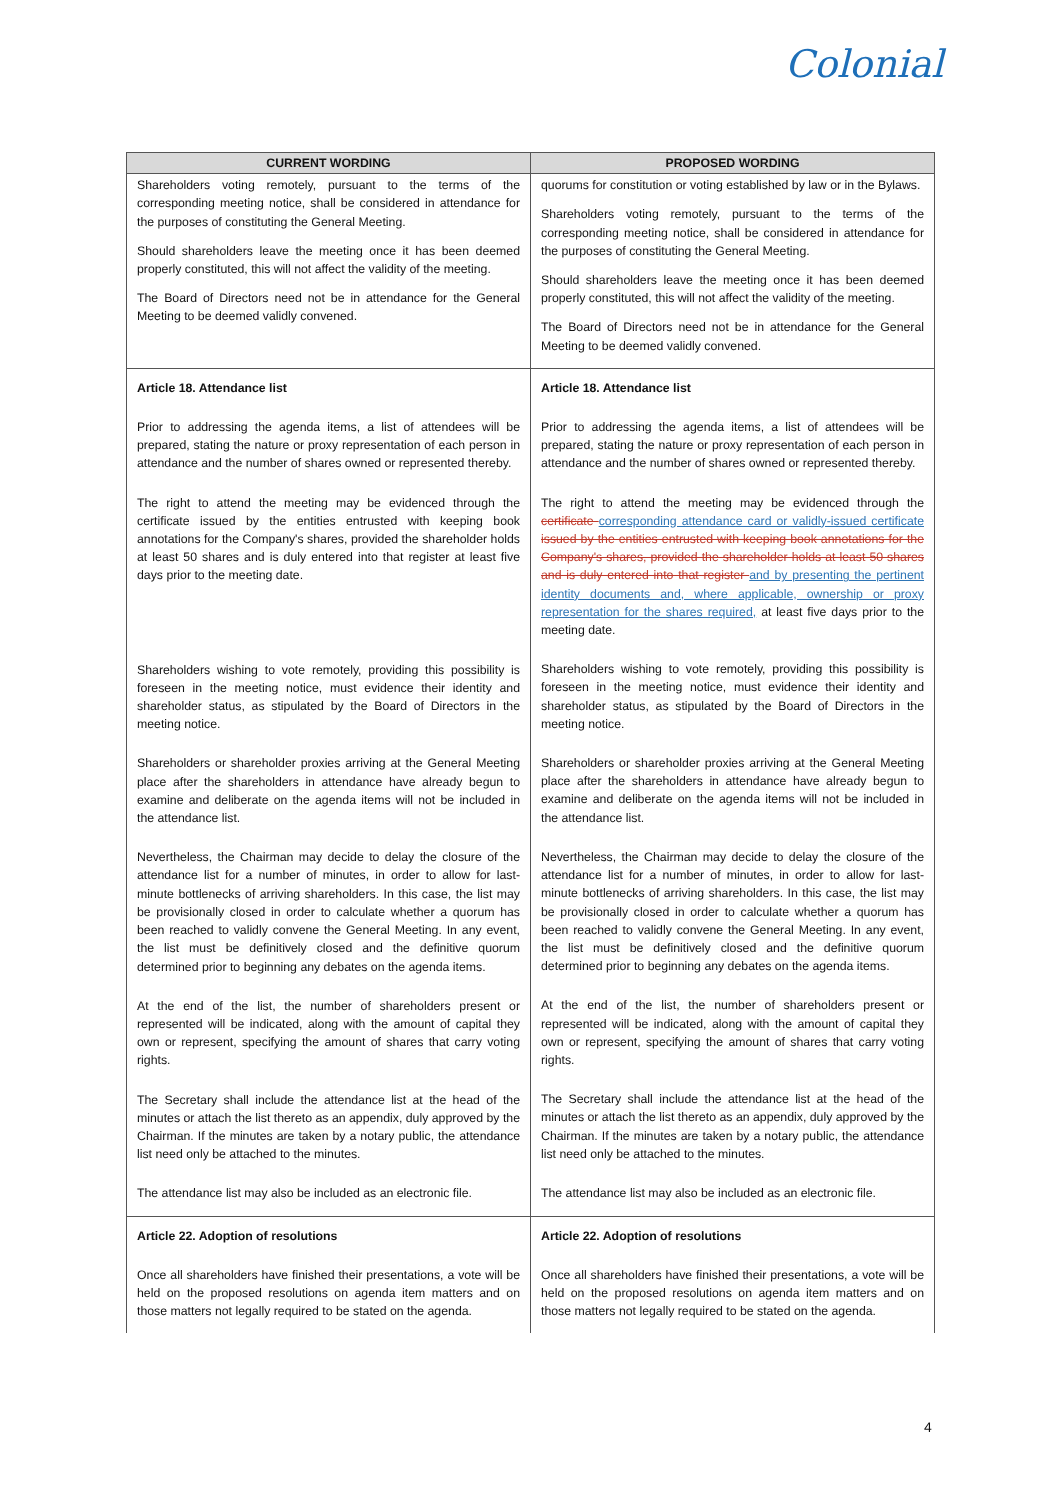Colonial
| CURRENT WORDING | PROPOSED WORDING |
| --- | --- |
| Shareholders voting remotely, pursuant to the terms of the corresponding meeting notice, shall be considered in attendance for the purposes of constituting the General Meeting. Should shareholders leave the meeting once it has been deemed properly constituted, this will not affect the validity of the meeting. The Board of Directors need not be in attendance for the General Meeting to be deemed validly convened. | quorums for constitution or voting established by law or in the Bylaws. Shareholders voting remotely, pursuant to the terms of the corresponding meeting notice, shall be considered in attendance for the purposes of constituting the General Meeting. Should shareholders leave the meeting once it has been deemed properly constituted, this will not affect the validity of the meeting. The Board of Directors need not be in attendance for the General Meeting to be deemed validly convened. |
| Article 18. Attendance list Prior to addressing the agenda items, a list of attendees will be prepared, stating the nature or proxy representation of each person in attendance and the number of shares owned or represented thereby. The right to attend the meeting may be evidenced through the certificate issued by the entities entrusted with keeping book annotations for the Company's shares, provided the shareholder holds at least 50 shares and is duly entered into that register at least five days prior to the meeting date. Shareholders wishing to vote remotely, providing this possibility is foreseen in the meeting notice, must evidence their identity and shareholder status, as stipulated by the Board of Directors in the meeting notice. Shareholders or shareholder proxies arriving at the General Meeting place after the shareholders in attendance have already begun to examine and deliberate on the agenda items will not be included in the attendance list. Nevertheless, the Chairman may decide to delay the closure of the attendance list for a number of minutes, in order to allow for last-minute bottlenecks of arriving shareholders. In this case, the list may be provisionally closed in order to calculate whether a quorum has been reached to validly convene the General Meeting. In any event, the list must be definitively closed and the definitive quorum determined prior to beginning any debates on the agenda items. At the end of the list, the number of shareholders present or represented will be indicated, along with the amount of capital they own or represent, specifying the amount of shares that carry voting rights. The Secretary shall include the attendance list at the head of the minutes or attach the list thereto as an appendix, duly approved by the Chairman. If the minutes are taken by a notary public, the attendance list need only be attached to the minutes. The attendance list may also be included as an electronic file. | Article 18. Attendance list Prior to addressing the agenda items, a list of attendees will be prepared, stating the nature or proxy representation of each person in attendance and the number of shares owned or represented thereby. The right to attend the meeting may be evidenced through the certificate corresponding attendance card or validly-issued certificate issued by the entities entrusted with keeping book annotations for the Company's shares, provided the shareholder holds at least 50 shares and is duly entered into that register and by presenting the pertinent identity documents and, where applicable, ownership or proxy representation for the shares required, at least five days prior to the meeting date. Shareholders wishing to vote remotely, providing this possibility is foreseen in the meeting notice, must evidence their identity and shareholder status, as stipulated by the Board of Directors in the meeting notice. Shareholders or shareholder proxies arriving at the General Meeting place after the shareholders in attendance have already begun to examine and deliberate on the agenda items will not be included in the attendance list. Nevertheless, the Chairman may decide to delay the closure of the attendance list for a number of minutes, in order to allow for last-minute bottlenecks of arriving shareholders. In this case, the list may be provisionally closed in order to calculate whether a quorum has been reached to validly convene the General Meeting. In any event, the list must be definitively closed and the definitive quorum determined prior to beginning any debates on the agenda items. At the end of the list, the number of shareholders present or represented will be indicated, along with the amount of capital they own or represent, specifying the amount of shares that carry voting rights. The Secretary shall include the attendance list at the head of the minutes or attach the list thereto as an appendix, duly approved by the Chairman. If the minutes are taken by a notary public, the attendance list need only be attached to the minutes. The attendance list may also be included as an electronic file. |
| Article 22. Adoption of resolutions Once all shareholders have finished their presentations, a vote will be held on the proposed resolutions on agenda item matters and on those matters not legally required to be stated on the agenda. | Article 22. Adoption of resolutions Once all shareholders have finished their presentations, a vote will be held on the proposed resolutions on agenda item matters and on those matters not legally required to be stated on the agenda. |
4